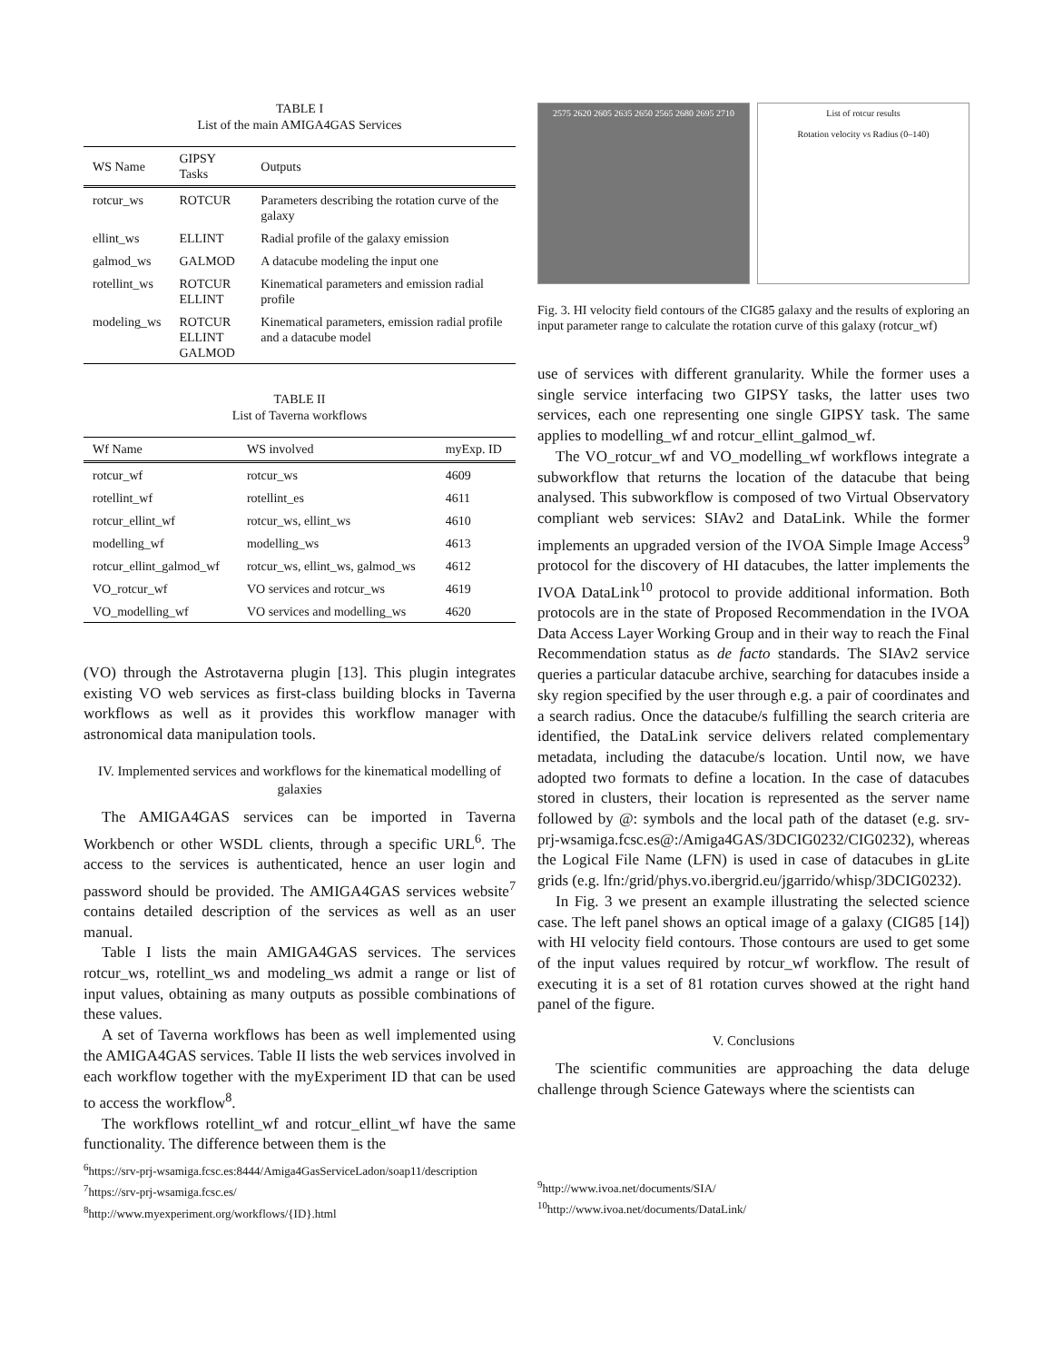TABLE I
List of the main AMIGA4GAS Services
| WS Name | GIPSY Tasks | Outputs |
| --- | --- | --- |
| rotcur_ws | ROTCUR | Parameters describing the rotation curve of the galaxy |
| ellint_ws | ELLINT | Radial profile of the galaxy emission |
| galmod_ws | GALMOD | A datacube modeling the input one |
| rotellint_ws | ROTCUR ELLINT | Kinematical parameters and emission radial profile |
| modeling_ws | ROTCUR ELLINT GALMOD | Kinematical parameters, emission radial profile and a datacube model |
TABLE II
List of Taverna workflows
| Wf Name | WS involved | myExp. ID |
| --- | --- | --- |
| rotcur_wf | rotcur_ws | 4609 |
| rotellint_wf | rotellint_es | 4611 |
| rotcur_ellint_wf | rotcur_ws, ellint_ws | 4610 |
| modelling_wf | modelling_ws | 4613 |
| rotcur_ellint_galmod_wf | rotcur_ws, ellint_ws, galmod_ws | 4612 |
| VO_rotcur_wf | VO services and rotcur_ws | 4619 |
| VO_modelling_wf | VO services and modelling_ws | 4620 |
(VO) through the Astrotaverna plugin [13]. This plugin integrates existing VO web services as first-class building blocks in Taverna workflows as well as it provides this workflow manager with astronomical data manipulation tools.
IV. Implemented services and workflows for the kinematical modelling of galaxies
The AMIGA4GAS services can be imported in Taverna Workbench or other WSDL clients, through a specific URL<sup>6</sup>. The access to the services is authenticated, hence an user login and password should be provided. The AMIGA4GAS services website<sup>7</sup> contains detailed description of the services as well as an user manual.
Table I lists the main AMIGA4GAS services. The services rotcur_ws, rotellint_ws and modeling_ws admit a range or list of input values, obtaining as many outputs as possible combinations of these values.
A set of Taverna workflows has been as well implemented using the AMIGA4GAS services. Table II lists the web services involved in each workflow together with the myExperiment ID that can be used to access the workflow<sup>8</sup>.
The workflows rotellint_wf and rotcur_ellint_wf have the same functionality. The difference between them is the
2575 2620 2605 2635 2650 2565 2680 2695 2710
List of rotcur results
Rotation velocity vs Radius (0–140)
Fig. 3. HI velocity field contours of the CIG85 galaxy and the results of exploring an input parameter range to calculate the rotation curve of this galaxy (rotcur_wf)
use of services with different granularity. While the former uses a single service interfacing two GIPSY tasks, the latter uses two services, each one representing one single GIPSY task. The same applies to modelling_wf and rotcur_ellint_galmod_wf.
The VO_rotcur_wf and VO_modelling_wf workflows integrate a subworkflow that returns the location of the datacube that being analysed. This subworkflow is composed of two Virtual Observatory compliant web services: SIAv2 and DataLink. While the former implements an upgraded version of the IVOA Simple Image Access<sup>9</sup> protocol for the discovery of HI datacubes, the latter implements the IVOA DataLink<sup>10</sup> protocol to provide additional information. Both protocols are in the state of Proposed Recommendation in the IVOA Data Access Layer Working Group and in their way to reach the Final Recommendation status as de facto standards. The SIAv2 service queries a particular datacube archive, searching for datacubes inside a sky region specified by the user through e.g. a pair of coordinates and a search radius. Once the datacube/s fulfilling the search criteria are identified, the DataLink service delivers related complementary metadata, including the datacube/s location. Until now, we have adopted two formats to define a location. In the case of datacubes stored in clusters, their location is represented as the server name followed by @: symbols and the local path of the dataset (e.g. srv-prj-wsamiga.fcsc.es@:/Amiga4GAS/3DCIG0232/CIG0232), whereas the Logical File Name (LFN) is used in case of datacubes in gLite grids (e.g. lfn:/grid/phys.vo.ibergrid.eu/jgarrido/whisp/3DCIG0232).
In Fig. 3 we present an example illustrating the selected science case. The left panel shows an optical image of a galaxy (CIG85 [14]) with HI velocity field contours. Those contours are used to get some of the input values required by rotcur_wf workflow. The result of executing it is a set of 81 rotation curves showed at the right hand panel of the figure.
V. Conclusions
The scientific communities are approaching the data deluge challenge through Science Gateways where the scientists can
<sup>6</sup> https://srv-prj-wsamiga.fcsc.es:8444/Amiga4GasServiceLadon/soap11/description
<sup>7</sup> https://srv-prj-wsamiga.fcsc.es/
<sup>8</sup> http://www.myexperiment.org/workflows/{ID}.html
<sup>9</sup> http://www.ivoa.net/documents/SIA/
<sup>10</sup> http://www.ivoa.net/documents/DataLink/